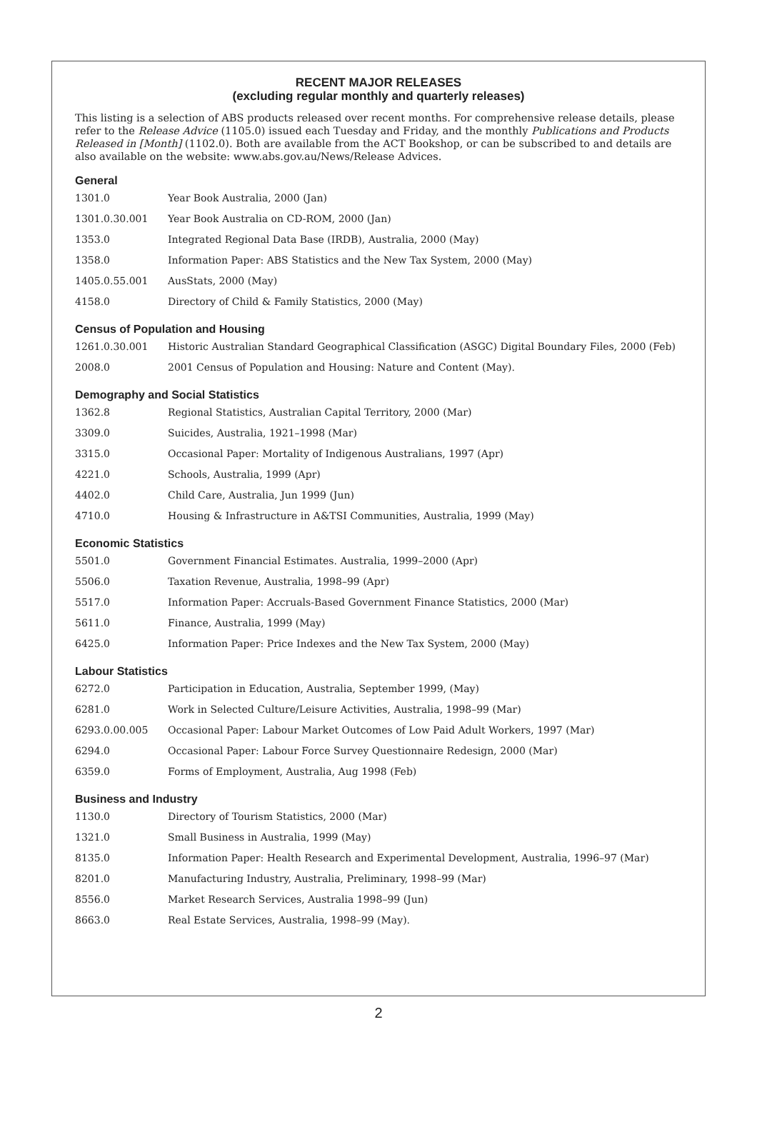RECENT MAJOR RELEASES
(excluding regular monthly and quarterly releases)
This listing is a selection of ABS products released over recent months. For comprehensive release details, please refer to the Release Advice (1105.0) issued each Tuesday and Friday, and the monthly Publications and Products Released in [Month] (1102.0). Both are available from the ACT Bookshop, or can be subscribed to and details are also available on the website: www.abs.gov.au/News/Release Advices.
General
| 1301.0 | Year Book Australia, 2000 (Jan) |
| 1301.0.30.001 | Year Book Australia on CD-ROM, 2000 (Jan) |
| 1353.0 | Integrated Regional Data Base (IRDB), Australia, 2000 (May) |
| 1358.0 | Information Paper: ABS Statistics and the New Tax System, 2000 (May) |
| 1405.0.55.001 | AusStats, 2000 (May) |
| 4158.0 | Directory of Child & Family Statistics, 2000 (May) |
Census of Population and Housing
| 1261.0.30.001 | Historic Australian Standard Geographical Classification (ASGC) Digital Boundary Files, 2000 (Feb) |
| 2008.0 | 2001 Census of Population and Housing: Nature and Content (May). |
Demography and Social Statistics
| 1362.8 | Regional Statistics, Australian Capital Territory, 2000 (Mar) |
| 3309.0 | Suicides, Australia, 1921–1998 (Mar) |
| 3315.0 | Occasional Paper: Mortality of Indigenous Australians, 1997 (Apr) |
| 4221.0 | Schools, Australia, 1999 (Apr) |
| 4402.0 | Child Care, Australia, Jun 1999 (Jun) |
| 4710.0 | Housing & Infrastructure in A&TSI Communities, Australia, 1999 (May) |
Economic Statistics
| 5501.0 | Government Financial Estimates. Australia, 1999–2000 (Apr) |
| 5506.0 | Taxation Revenue, Australia, 1998–99 (Apr) |
| 5517.0 | Information Paper: Accruals-Based Government Finance Statistics, 2000 (Mar) |
| 5611.0 | Finance, Australia, 1999 (May) |
| 6425.0 | Information Paper: Price Indexes and the New Tax System, 2000 (May) |
Labour Statistics
| 6272.0 | Participation in Education, Australia, September 1999, (May) |
| 6281.0 | Work in Selected Culture/Leisure Activities, Australia, 1998–99 (Mar) |
| 6293.0.00.005 | Occasional Paper: Labour Market Outcomes of Low Paid Adult Workers, 1997 (Mar) |
| 6294.0 | Occasional Paper: Labour Force Survey Questionnaire Redesign, 2000 (Mar) |
| 6359.0 | Forms of Employment, Australia, Aug 1998 (Feb) |
Business and Industry
| 1130.0 | Directory of Tourism Statistics, 2000 (Mar) |
| 1321.0 | Small Business in Australia, 1999 (May) |
| 8135.0 | Information Paper: Health Research and Experimental Development, Australia, 1996–97 (Mar) |
| 8201.0 | Manufacturing Industry, Australia, Preliminary, 1998–99 (Mar) |
| 8556.0 | Market Research Services, Australia 1998–99 (Jun) |
| 8663.0 | Real Estate Services, Australia, 1998–99 (May). |
2